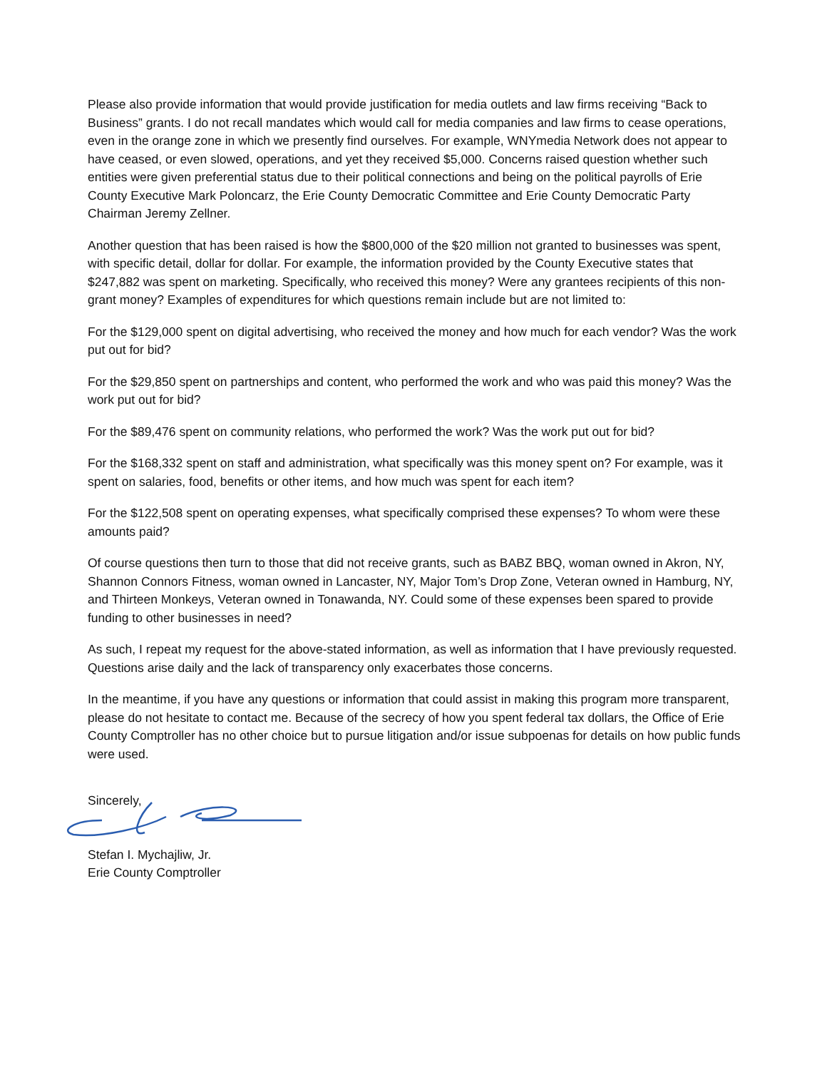Please also provide information that would provide justification for media outlets and law firms receiving “Back to Business” grants. I do not recall mandates which would call for media companies and law firms to cease operations, even in the orange zone in which we presently find ourselves. For example, WNYmedia Network does not appear to have ceased, or even slowed, operations, and yet they received $5,000. Concerns raised question whether such entities were given preferential status due to their political connections and being on the political payrolls of Erie County Executive Mark Poloncarz, the Erie County Democratic Committee and Erie County Democratic Party Chairman Jeremy Zellner.
Another question that has been raised is how the $800,000 of the $20 million not granted to businesses was spent, with specific detail, dollar for dollar. For example, the information provided by the County Executive states that $247,882 was spent on marketing. Specifically, who received this money? Were any grantees recipients of this non-grant money? Examples of expenditures for which questions remain include but are not limited to:
For the $129,000 spent on digital advertising, who received the money and how much for each vendor? Was the work put out for bid?
For the $29,850 spent on partnerships and content, who performed the work and who was paid this money? Was the work put out for bid?
For the $89,476 spent on community relations, who performed the work? Was the work put out for bid?
For the $168,332 spent on staff and administration, what specifically was this money spent on? For example, was it spent on salaries, food, benefits or other items, and how much was spent for each item?
For the $122,508 spent on operating expenses, what specifically comprised these expenses? To whom were these amounts paid?
Of course questions then turn to those that did not receive grants, such as BABZ BBQ, woman owned in Akron, NY, Shannon Connors Fitness, woman owned in Lancaster, NY, Major Tom’s Drop Zone, Veteran owned in Hamburg, NY, and Thirteen Monkeys, Veteran owned in Tonawanda, NY. Could some of these expenses been spared to provide funding to other businesses in need?
As such, I repeat my request for the above-stated information, as well as information that I have previously requested. Questions arise daily and the lack of transparency only exacerbates those concerns.
In the meantime, if you have any questions or information that could assist in making this program more transparent, please do not hesitate to contact me. Because of the secrecy of how you spent federal tax dollars, the Office of Erie County Comptroller has no other choice but to pursue litigation and/or issue subpoenas for details on how public funds were used.
Sincerely,
Stefan I. Mychajliw, Jr.
Erie County Comptroller